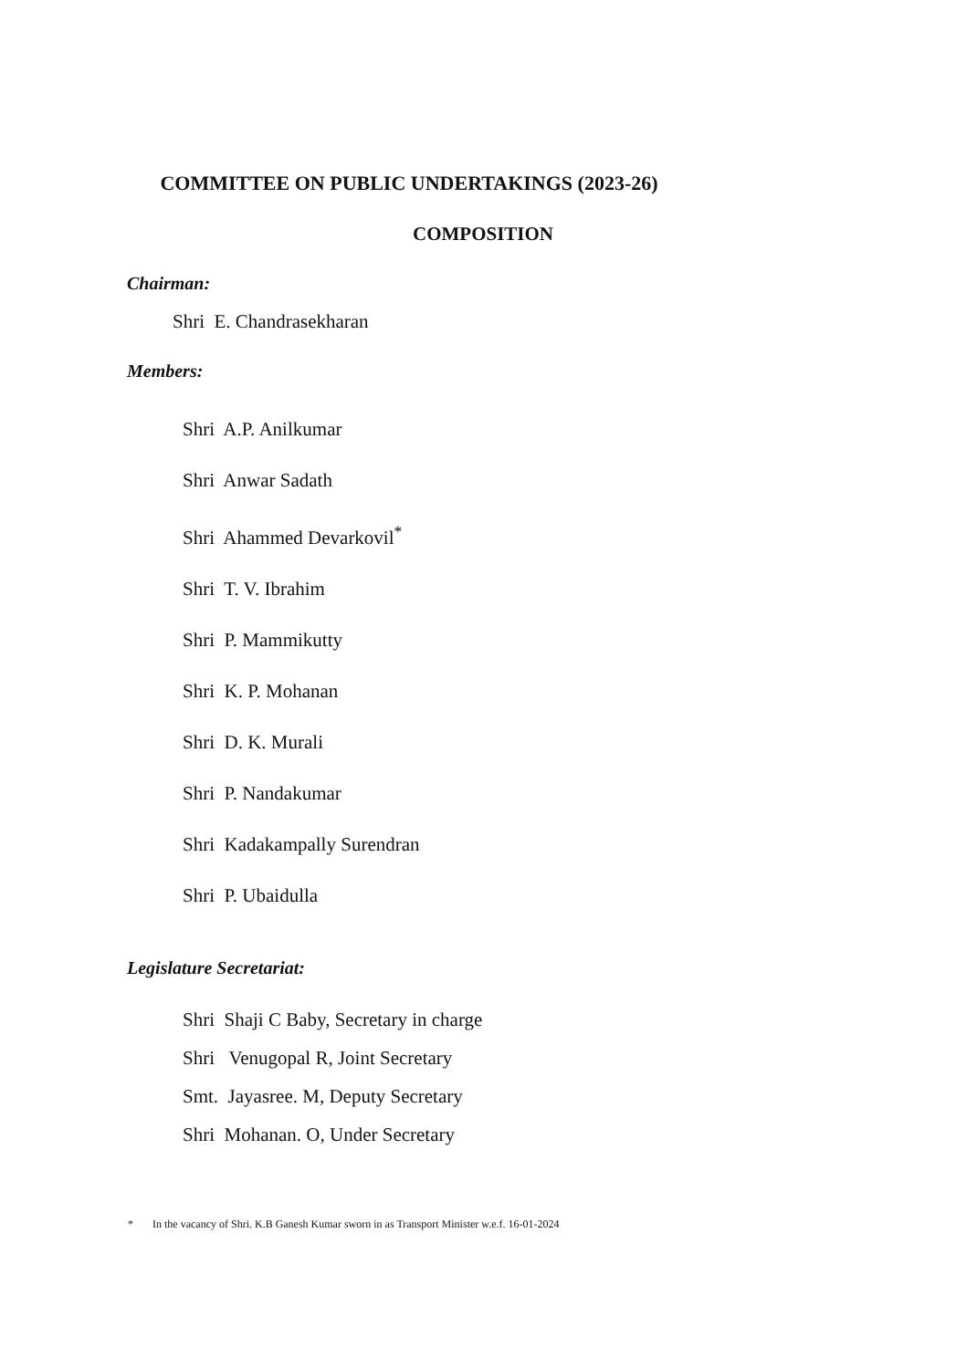COMMITTEE ON PUBLIC UNDERTAKINGS (2023-26)
COMPOSITION
Chairman:
Shri E. Chandrasekharan
Members:
Shri A.P. Anilkumar
Shri Anwar Sadath
Shri Ahammed Devarkovil<sup>*</sup>
Shri T. V. Ibrahim
Shri P. Mammikutty
Shri K. P. Mohanan
Shri D. K. Murali
Shri P. Nandakumar
Shri Kadakampally Surendran
Shri P. Ubaidulla
Legislature Secretariat:
Shri Shaji C Baby, Secretary in charge
Shri Venugopal R, Joint Secretary
Smt. Jayasree. M, Deputy Secretary
Shri Mohanan. O, Under Secretary
* In the vacancy of Shri. K.B Ganesh Kumar sworn in as Transport Minister w.e.f. 16-01-2024